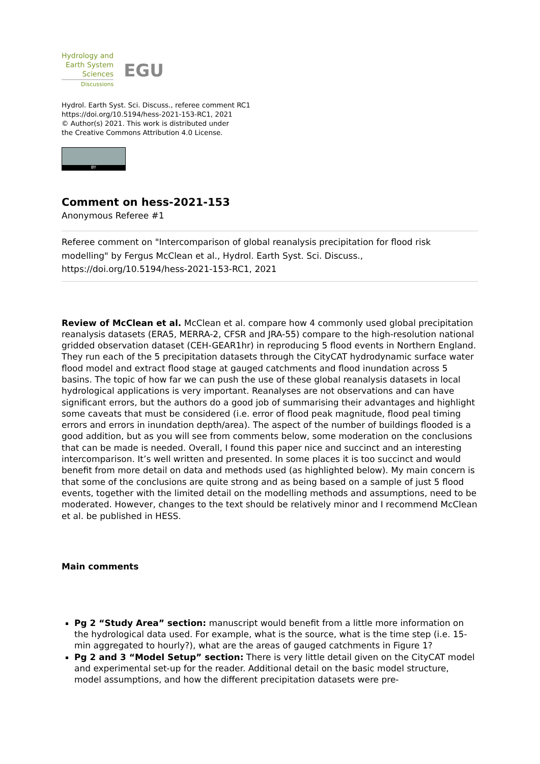Hydrology and
Earth System
Sciences
Discussions
EGU
Hydrol. Earth Syst. Sci. Discuss., referee comment RC1
https://doi.org/10.5194/hess-2021-153-RC1, 2021
© Author(s) 2021. This work is distributed under
the Creative Commons Attribution 4.0 License.
BY
Comment on hess-2021-153
Anonymous Referee #1
Referee comment on "Intercomparison of global reanalysis precipitation for flood risk modelling" by Fergus McClean et al., Hydrol. Earth Syst. Sci. Discuss., https://doi.org/10.5194/hess-2021-153-RC1, 2021
Review of McClean et al. McClean et al. compare how 4 commonly used global precipitation reanalysis datasets (ERA5, MERRA-2, CFSR and JRA-55) compare to the high-resolution national gridded observation dataset (CEH-GEAR1hr) in reproducing 5 flood events in Northern England. They run each of the 5 precipitation datasets through the CityCAT hydrodynamic surface water flood model and extract flood stage at gauged catchments and flood inundation across 5 basins. The topic of how far we can push the use of these global reanalysis datasets in local hydrological applications is very important. Reanalyses are not observations and can have significant errors, but the authors do a good job of summarising their advantages and highlight some caveats that must be considered (i.e. error of flood peak magnitude, flood peal timing errors and errors in inundation depth/area). The aspect of the number of buildings flooded is a good addition, but as you will see from comments below, some moderation on the conclusions that can be made is needed. Overall, I found this paper nice and succinct and an interesting intercomparison. It’s well written and presented. In some places it is too succinct and would benefit from more detail on data and methods used (as highlighted below). My main concern is that some of the conclusions are quite strong and as being based on a sample of just 5 flood events, together with the limited detail on the modelling methods and assumptions, need to be moderated. However, changes to the text should be relatively minor and I recommend McClean et al. be published in HESS.
Main comments
Pg 2 “Study Area” section: manuscript would benefit from a little more information on the hydrological data used. For example, what is the source, what is the time step (i.e. 15-min aggregated to hourly?), what are the areas of gauged catchments in Figure 1?
Pg 2 and 3 “Model Setup” section: There is very little detail given on the CityCAT model and experimental set-up for the reader. Additional detail on the basic model structure, model assumptions, and how the different precipitation datasets were pre-